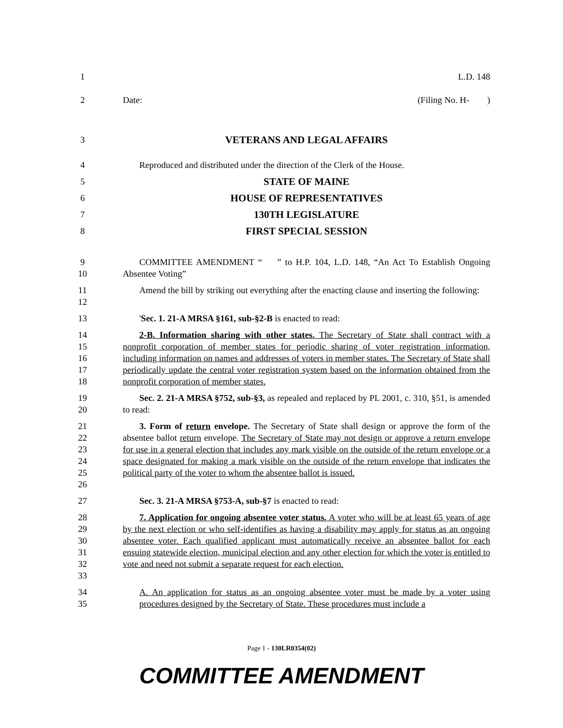1 L.D. 148
2 Date: (Filing No. H- )
3 VETERANS AND LEGAL AFFAIRS
4 Reproduced and distributed under the direction of the Clerk of the House.
5 STATE OF MAINE
6 HOUSE OF REPRESENTATIVES
7 130TH LEGISLATURE
8 FIRST SPECIAL SESSION
9
10 COMMITTEE AMENDMENT “ ” to H.P. 104, L.D. 148, “An Act To Establish Ongoing Absentee Voting”
11
12 Amend the bill by striking out everything after the enacting clause and inserting the following:
13 'Sec. 1. 21-A MRSA §161, sub-§2-B is enacted to read:
14
15
16
17
18 2-B. Information sharing with other states. The Secretary of State shall contract with a nonprofit corporation of member states for periodic sharing of voter registration information, including information on names and addresses of voters in member states. The Secretary of State shall periodically update the central voter registration system based on the information obtained from the nonprofit corporation of member states.
19
20 Sec. 2. 21-A MRSA §752, sub-§3, as repealed and replaced by PL 2001, c. 310, §51, is amended to read:
21
22
23
24
25
26 3. Form of return envelope. The Secretary of State shall design or approve the form of the absentee ballot return envelope. The Secretary of State may not design or approve a return envelope for use in a general election that includes any mark visible on the outside of the return envelope or a space designated for making a mark visible on the outside of the return envelope that indicates the political party of the voter to whom the absentee ballot is issued.
27 Sec. 3. 21-A MRSA §753-A, sub-§7 is enacted to read:
28
29
30
31
32
33 7. Application for ongoing absentee voter status. A voter who will be at least 65 years of age by the next election or who self-identifies as having a disability may apply for status as an ongoing absentee voter. Each qualified applicant must automatically receive an absentee ballot for each ensuing statewide election, municipal election and any other election for which the voter is entitled to vote and need not submit a separate request for each election.
34
35 A. An application for status as an ongoing absentee voter must be made by a voter using procedures designed by the Secretary of State. These procedures must include a
Page 1 - 130LR0354(02)
COMMITTEE AMENDMENT